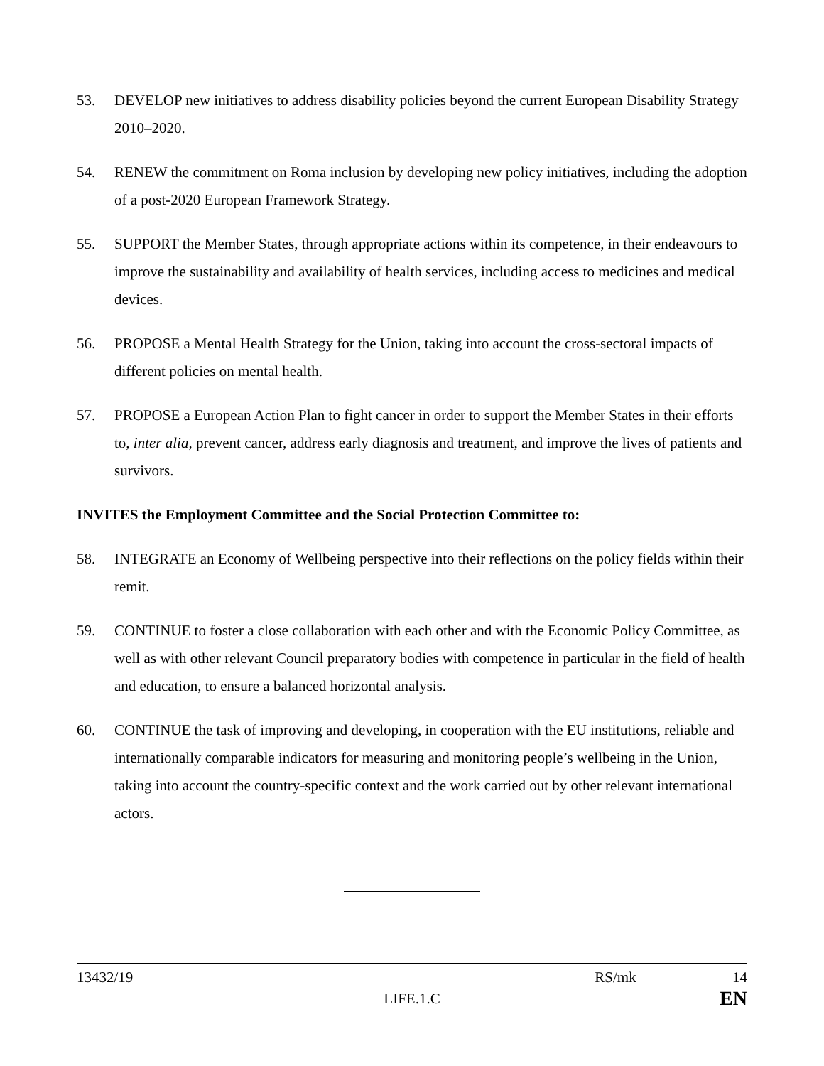53. DEVELOP new initiatives to address disability policies beyond the current European Disability Strategy 2010–2020.
54. RENEW the commitment on Roma inclusion by developing new policy initiatives, including the adoption of a post-2020 European Framework Strategy.
55. SUPPORT the Member States, through appropriate actions within its competence, in their endeavours to improve the sustainability and availability of health services, including access to medicines and medical devices.
56. PROPOSE a Mental Health Strategy for the Union, taking into account the cross-sectoral impacts of different policies on mental health.
57. PROPOSE a European Action Plan to fight cancer in order to support the Member States in their efforts to, inter alia, prevent cancer, address early diagnosis and treatment, and improve the lives of patients and survivors.
INVITES the Employment Committee and the Social Protection Committee to:
58. INTEGRATE an Economy of Wellbeing perspective into their reflections on the policy fields within their remit.
59. CONTINUE to foster a close collaboration with each other and with the Economic Policy Committee, as well as with other relevant Council preparatory bodies with competence in particular in the field of health and education, to ensure a balanced horizontal analysis.
60. CONTINUE the task of improving and developing, in cooperation with the EU institutions, reliable and internationally comparable indicators for measuring and monitoring people’s wellbeing in the Union, taking into account the country-specific context and the work carried out by other relevant international actors.
13432/19
LIFE.1.C
RS/mk 14
EN